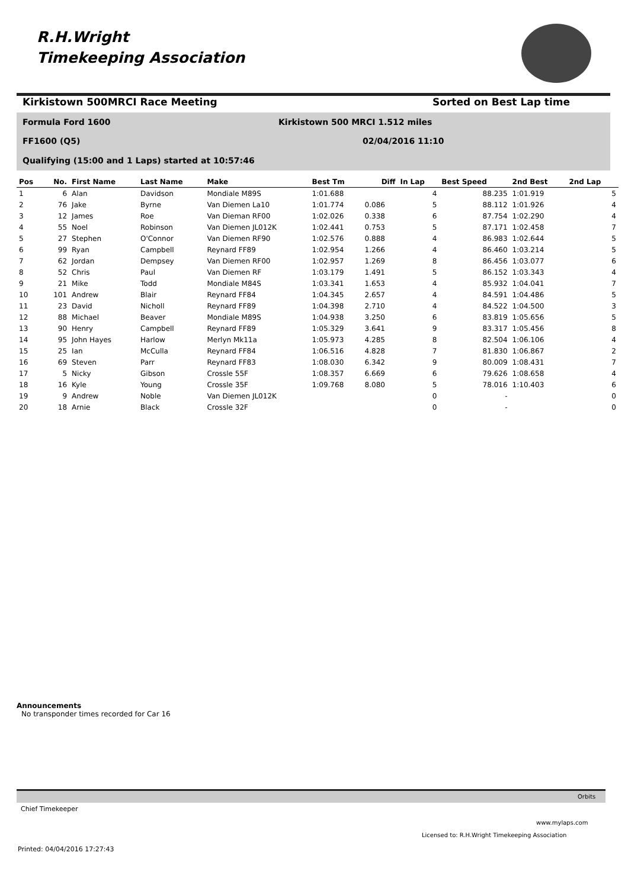R.H.Wright
Timekeeping Association
Kirkistown 500MRCI Race Meeting
Sorted on Best Lap time
Formula Ford 1600
Kirkistown 500 MRCI 1.512 miles
FF1600 (Q5) 02/04/2016 11:10
Qualifying (15:00 and 1 Laps) started at 10:57:46
| Pos | No. | First Name | Last Name | Make | Best Tm | Diff | In Lap | Best Speed | 2nd Best | 2nd Lap |
| --- | --- | --- | --- | --- | --- | --- | --- | --- | --- | --- |
| 1 | 6 | Alan | Davidson | Mondiale M89S | 1:01.688 | | 4 | 88.235 | 1:01.919 | 5 |
| 2 | 76 | Jake | Byrne | Van Diemen La10 | 1:01.774 | 0.086 | 5 | 88.112 | 1:01.926 | 4 |
| 3 | 12 | James | Roe | Van Dieman RF00 | 1:02.026 | 0.338 | 6 | 87.754 | 1:02.290 | 4 |
| 4 | 55 | Noel | Robinson | Van Diemen JL012K | 1:02.441 | 0.753 | 5 | 87.171 | 1:02.458 | 7 |
| 5 | 27 | Stephen | O'Connor | Van Diemen RF90 | 1:02.576 | 0.888 | 4 | 86.983 | 1:02.644 | 5 |
| 6 | 99 | Ryan | Campbell | Reynard FF89 | 1:02.954 | 1.266 | 4 | 86.460 | 1:03.214 | 5 |
| 7 | 62 | Jordan | Dempsey | Van Diemen RF00 | 1:02.957 | 1.269 | 8 | 86.456 | 1:03.077 | 6 |
| 8 | 52 | Chris | Paul | Van Diemen RF | 1:03.179 | 1.491 | 5 | 86.152 | 1:03.343 | 4 |
| 9 | 21 | Mike | Todd | Mondiale M84S | 1:03.341 | 1.653 | 4 | 85.932 | 1:04.041 | 7 |
| 10 | 101 | Andrew | Blair | Reynard FF84 | 1:04.345 | 2.657 | 4 | 84.591 | 1:04.486 | 5 |
| 11 | 23 | David | Nicholl | Reynard FF89 | 1:04.398 | 2.710 | 4 | 84.522 | 1:04.500 | 3 |
| 12 | 88 | Michael | Beaver | Mondiale M89S | 1:04.938 | 3.250 | 6 | 83.819 | 1:05.656 | 5 |
| 13 | 90 | Henry | Campbell | Reynard FF89 | 1:05.329 | 3.641 | 9 | 83.317 | 1:05.456 | 8 |
| 14 | 95 | John Hayes | Harlow | Merlyn Mk11a | 1:05.973 | 4.285 | 8 | 82.504 | 1:06.106 | 4 |
| 15 | 25 | Ian | McCulla | Reynard FF84 | 1:06.516 | 4.828 | 7 | 81.830 | 1:06.867 | 2 |
| 16 | 69 | Steven | Parr | Reynard FF83 | 1:08.030 | 6.342 | 9 | 80.009 | 1:08.431 | 7 |
| 17 | 5 | Nicky | Gibson | Crossle 55F | 1:08.357 | 6.669 | 6 | 79.626 | 1:08.658 | 4 |
| 18 | 16 | Kyle | Young | Crossle 35F | 1:09.768 | 8.080 | 5 | 78.016 | 1:10.403 | 6 |
| 19 | 9 | Andrew | Noble | Van Diemen JL012K | | | 0 | - | | 0 |
| 20 | 18 | Arnie | Black | Crossle 32F | | | 0 | - | | 0 |
Announcements
No transponder times recorded for Car 16
Orbits
Chief Timekeeper
www.mylaps.com
Licensed to: R.H.Wright Timekeeping Association
Printed: 04/04/2016 17:27:43